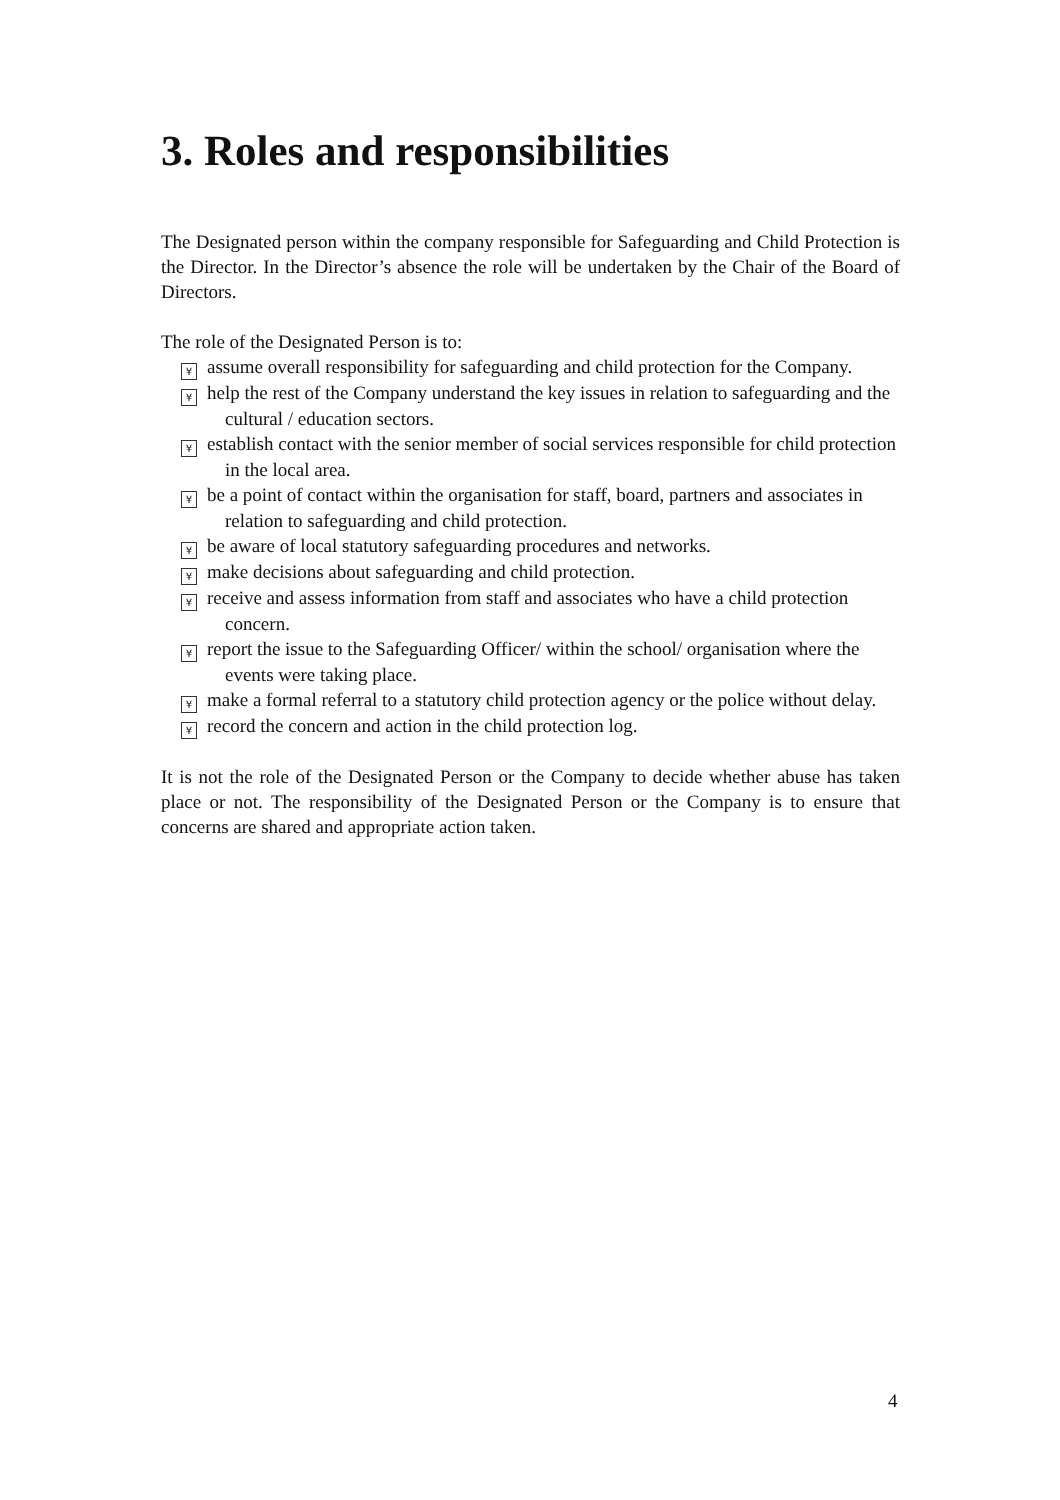3. Roles and responsibilities
The Designated person within the company responsible for Safeguarding and Child Protection is the Director. In the Director’s absence the role will be undertaken by the Chair of the Board of Directors.
The role of the Designated Person is to:
¥ assume overall responsibility for safeguarding and child protection for the Company.
¥ help the rest of the Company understand the key issues in relation to safeguarding and the cultural / education sectors.
¥ establish contact with the senior member of social services responsible for child protection in the local area.
¥ be a point of contact within the organisation for staff, board, partners and associates in relation to safeguarding and child protection.
¥ be aware of local statutory safeguarding procedures and networks.
¥ make decisions about safeguarding and child protection.
¥ receive and assess information from staff and associates who have a child protection concern.
¥ report the issue to the Safeguarding Officer/ within the school/ organisation where the events were taking place.
¥ make a formal referral to a statutory child protection agency or the police without delay.
¥ record the concern and action in the child protection log.
It is not the role of the Designated Person or the Company to decide whether abuse has taken place or not. The responsibility of the Designated Person or the Company is to ensure that concerns are shared and appropriate action taken.
4